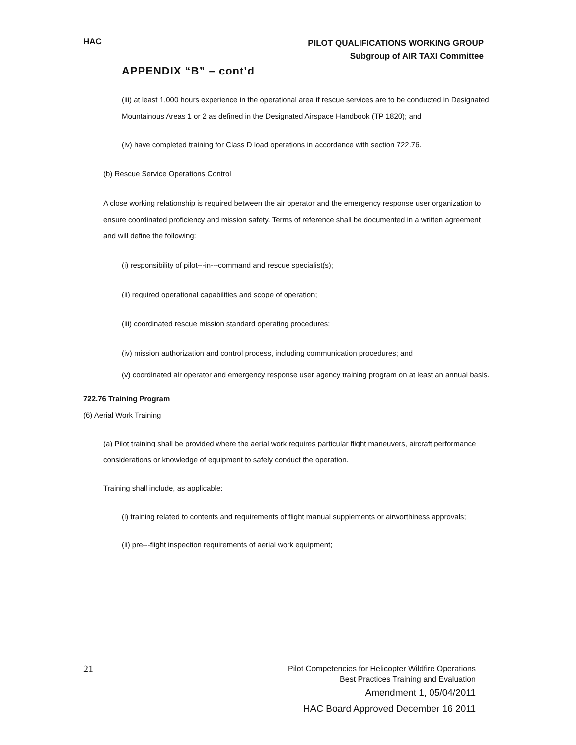HAC
PILOT QUALIFICATIONS WORKING GROUP
Subgroup of AIR TAXI Committee
APPENDIX “B” – cont’d
(iii) at least 1,000 hours experience in the operational area if rescue services are to be conducted in Designated Mountainous Areas 1 or 2 as defined in the Designated Airspace Handbook (TP 1820); and
(iv) have completed training for Class D load operations in accordance with section 722.76.
(b) Rescue Service Operations Control
A close working relationship is required between the air operator and the emergency response user organization to ensure coordinated proficiency and mission safety. Terms of reference shall be documented in a written agreement and will define the following:
(i) responsibility of pilot---in---command and rescue specialist(s);
(ii) required operational capabilities and scope of operation;
(iii) coordinated rescue mission standard operating procedures;
(iv) mission authorization and control process, including communication procedures; and
(v) coordinated air operator and emergency response user agency training program on at least an annual basis.
722.76 Training Program
(6) Aerial Work Training
(a) Pilot training shall be provided where the aerial work requires particular flight maneuvers, aircraft performance considerations or knowledge of equipment to safely conduct the operation.
Training shall include, as applicable:
(i) training related to contents and requirements of flight manual supplements or airworthiness approvals;
(ii) pre---flight inspection requirements of aerial work equipment;
21
Pilot Competencies for Helicopter Wildfire Operations
Best Practices Training and Evaluation
Amendment 1, 05/04/2011
HAC Board Approved December 16 2011